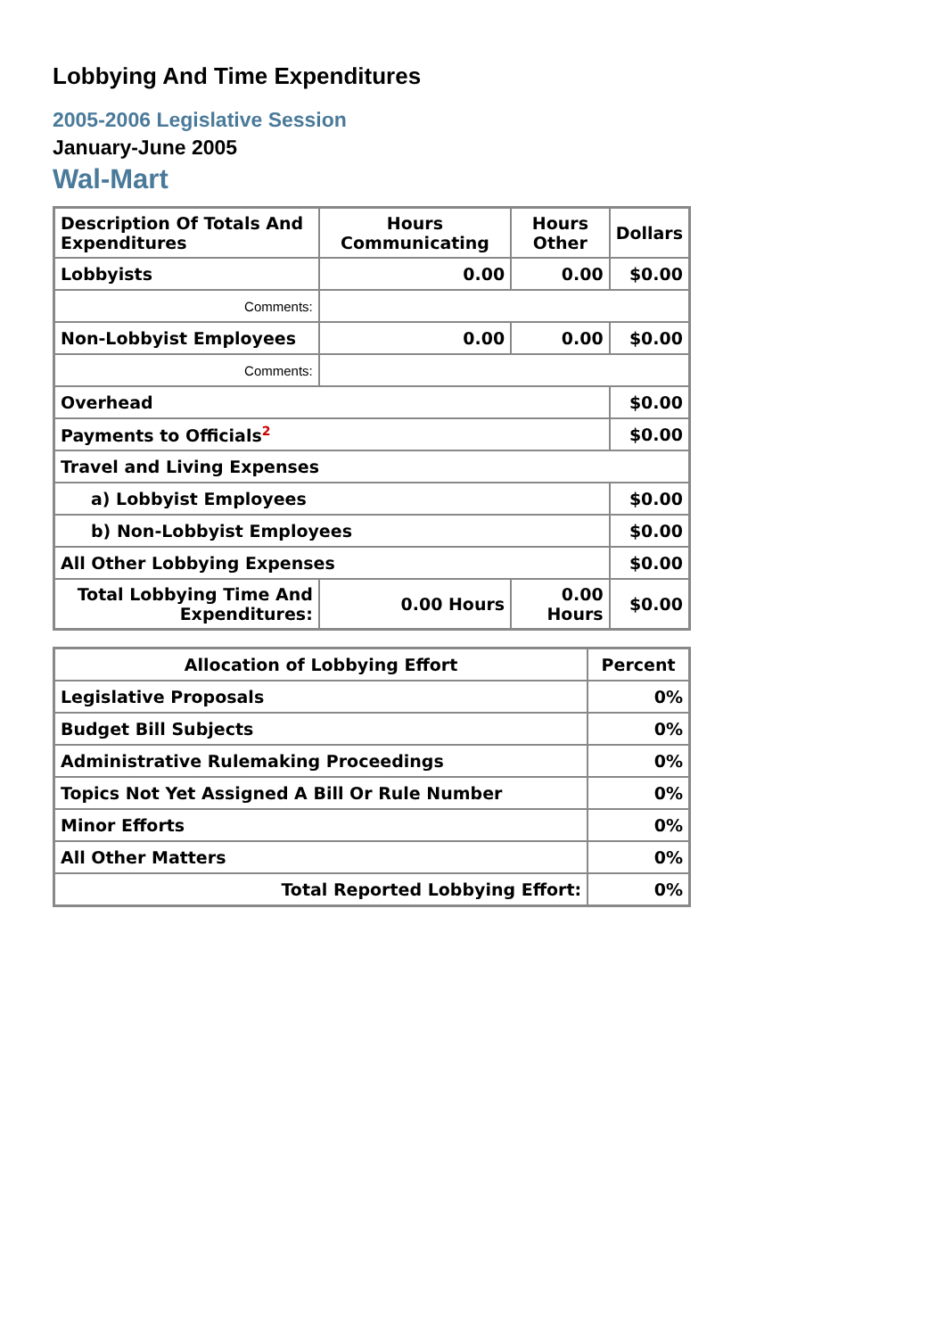Lobbying And Time Expenditures
2005-2006 Legislative Session
January-June 2005
Wal-Mart
| Description Of Totals And Expenditures | Hours Communicating | Hours Other | Dollars |
| --- | --- | --- | --- |
| Lobbyists | 0.00 | 0.00 | $0.00 |
| Comments: | | | |
| Non-Lobbyist Employees | 0.00 | 0.00 | $0.00 |
| Comments: | | | |
| Overhead | | | $0.00 |
| Payments to Officials<sup>2</sup> | | | $0.00 |
| Travel and Living Expenses | | | |
| a) Lobbyist Employees | | | $0.00 |
| b) Non-Lobbyist Employees | | | $0.00 |
| All Other Lobbying Expenses | | | $0.00 |
| Total Lobbying Time And Expenditures: | 0.00 Hours | 0.00 Hours | $0.00 |
| Allocation of Lobbying Effort | Percent |
| --- | --- |
| Legislative Proposals | 0% |
| Budget Bill Subjects | 0% |
| Administrative Rulemaking Proceedings | 0% |
| Topics Not Yet Assigned A Bill Or Rule Number | 0% |
| Minor Efforts | 0% |
| All Other Matters | 0% |
| Total Reported Lobbying Effort: | 0% |